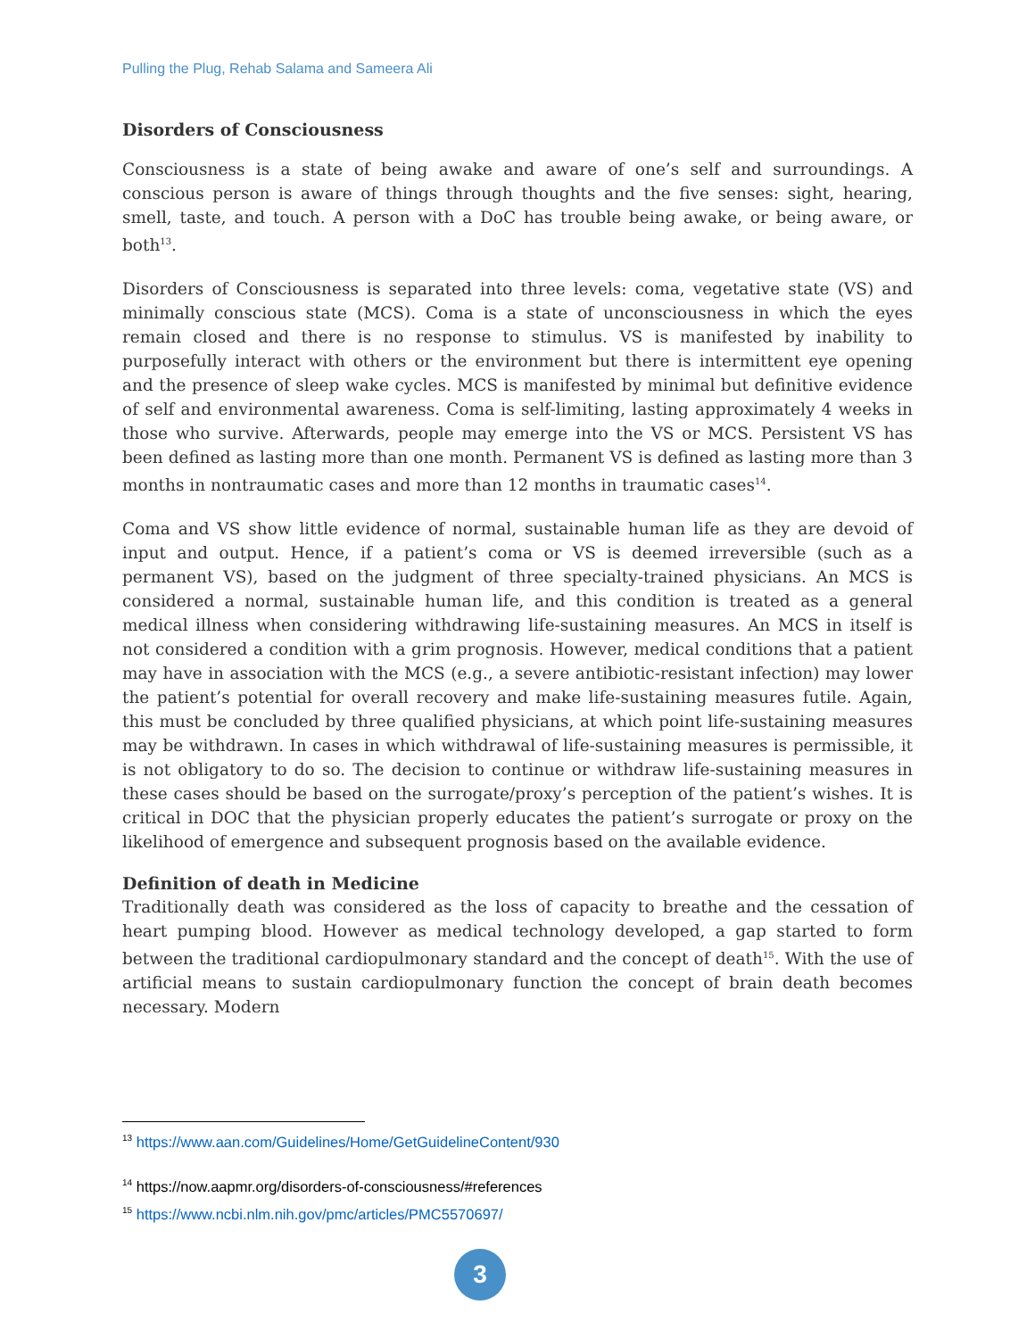Pulling the Plug, Rehab Salama and Sameera Ali
Disorders of Consciousness
Consciousness is a state of being awake and aware of one’s self and surroundings. A conscious person is aware of things through thoughts and the five senses: sight, hearing, smell, taste, and touch. A person with a DoC has trouble being awake, or being aware, or both<sup>13</sup>.
Disorders of Consciousness is separated into three levels: coma, vegetative state (VS) and minimally conscious state (MCS). Coma is a state of unconsciousness in which the eyes remain closed and there is no response to stimulus. VS is manifested by inability to purposefully interact with others or the environment but there is intermittent eye opening and the presence of sleep wake cycles. MCS is manifested by minimal but definitive evidence of self and environmental awareness. Coma is self-limiting, lasting approximately 4 weeks in those who survive. Afterwards, people may emerge into the VS or MCS. Persistent VS has been defined as lasting more than one month. Permanent VS is defined as lasting more than 3 months in nontraumatic cases and more than 12 months in traumatic cases<sup>14</sup>.
Coma and VS show little evidence of normal, sustainable human life as they are devoid of input and output. Hence, if a patient’s coma or VS is deemed irreversible (such as a permanent VS), based on the judgment of three specialty-trained physicians. An MCS is considered a normal, sustainable human life, and this condition is treated as a general medical illness when considering withdrawing life-sustaining measures. An MCS in itself is not considered a condition with a grim prognosis. However, medical conditions that a patient may have in association with the MCS (e.g., a severe antibiotic-resistant infection) may lower the patient’s potential for overall recovery and make life-sustaining measures futile. Again, this must be concluded by three qualified physicians, at which point life-sustaining measures may be withdrawn. In cases in which withdrawal of life-sustaining measures is permissible, it is not obligatory to do so. The decision to continue or withdraw life-sustaining measures in these cases should be based on the surrogate/proxy’s perception of the patient’s wishes. It is critical in DOC that the physician properly educates the patient’s surrogate or proxy on the likelihood of emergence and subsequent prognosis based on the available evidence.
Definition of death in Medicine
Traditionally death was considered as the loss of capacity to breathe and the cessation of heart pumping blood. However as medical technology developed, a gap started to form between the traditional cardiopulmonary standard and the concept of death<sup>15</sup>. With the use of artificial means to sustain cardiopulmonary function the concept of brain death becomes necessary. Modern
<sup>13</sup> https://www.aan.com/Guidelines/Home/GetGuidelineContent/930
<sup>14</sup> https://now.aapmr.org/disorders-of-consciousness/#references
<sup>15</sup> https://www.ncbi.nlm.nih.gov/pmc/articles/PMC5570697/
3